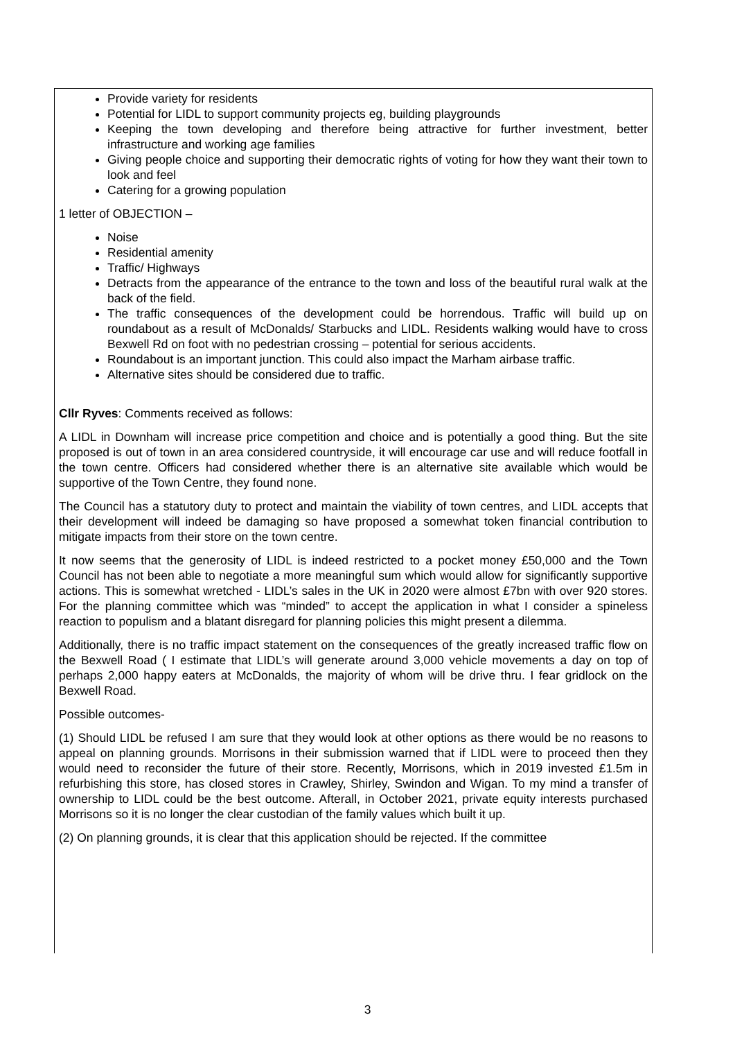Provide variety for residents
Potential for LIDL to support community projects eg, building playgrounds
Keeping the town developing and therefore being attractive for further investment, better infrastructure and working age families
Giving people choice and supporting their democratic rights of voting for how they want their town to look and feel
Catering for a growing population
1 letter of OBJECTION –
Noise
Residential amenity
Traffic/ Highways
Detracts from the appearance of the entrance to the town and loss of the beautiful rural walk at the back of the field.
The traffic consequences of the development could be horrendous. Traffic will build up on roundabout as a result of McDonalds/ Starbucks and LIDL. Residents walking would have to cross Bexwell Rd on foot with no pedestrian crossing – potential for serious accidents.
Roundabout is an important junction. This could also impact the Marham airbase traffic.
Alternative sites should be considered due to traffic.
Cllr Ryves: Comments received as follows:
A LIDL in Downham will increase price competition and choice and is potentially a good thing. But the site proposed is out of town in an area considered countryside, it will encourage car use and will reduce footfall in the town centre. Officers had considered whether there is an alternative site available which would be supportive of the Town Centre, they found none.
The Council has a statutory duty to protect and maintain the viability of town centres, and LIDL accepts that their development will indeed be damaging so have proposed a somewhat token financial contribution to mitigate impacts from their store on the town centre.
It now seems that the generosity of LIDL is indeed restricted to a pocket money £50,000 and the Town Council has not been able to negotiate a more meaningful sum which would allow for significantly supportive actions. This is somewhat wretched - LIDL’s sales in the UK in 2020 were almost £7bn with over 920 stores. For the planning committee which was “minded” to accept the application in what I consider a spineless reaction to populism and a blatant disregard for planning policies this might present a dilemma.
Additionally, there is no traffic impact statement on the consequences of the greatly increased traffic flow on the Bexwell Road ( I estimate that LIDL’s will generate around 3,000 vehicle movements a day on top of perhaps 2,000 happy eaters at McDonalds, the majority of whom will be drive thru. I fear gridlock on the Bexwell Road.
Possible outcomes-
(1) Should LIDL be refused I am sure that they would look at other options as there would be no reasons to appeal on planning grounds. Morrisons in their submission warned that if LIDL were to proceed then they would need to reconsider the future of their store. Recently, Morrisons, which in 2019 invested £1.5m in refurbishing this store, has closed stores in Crawley, Shirley, Swindon and Wigan. To my mind a transfer of ownership to LIDL could be the best outcome. Afterall, in October 2021, private equity interests purchased Morrisons so it is no longer the clear custodian of the family values which built it up.
(2) On planning grounds, it is clear that this application should be rejected. If the committee
3